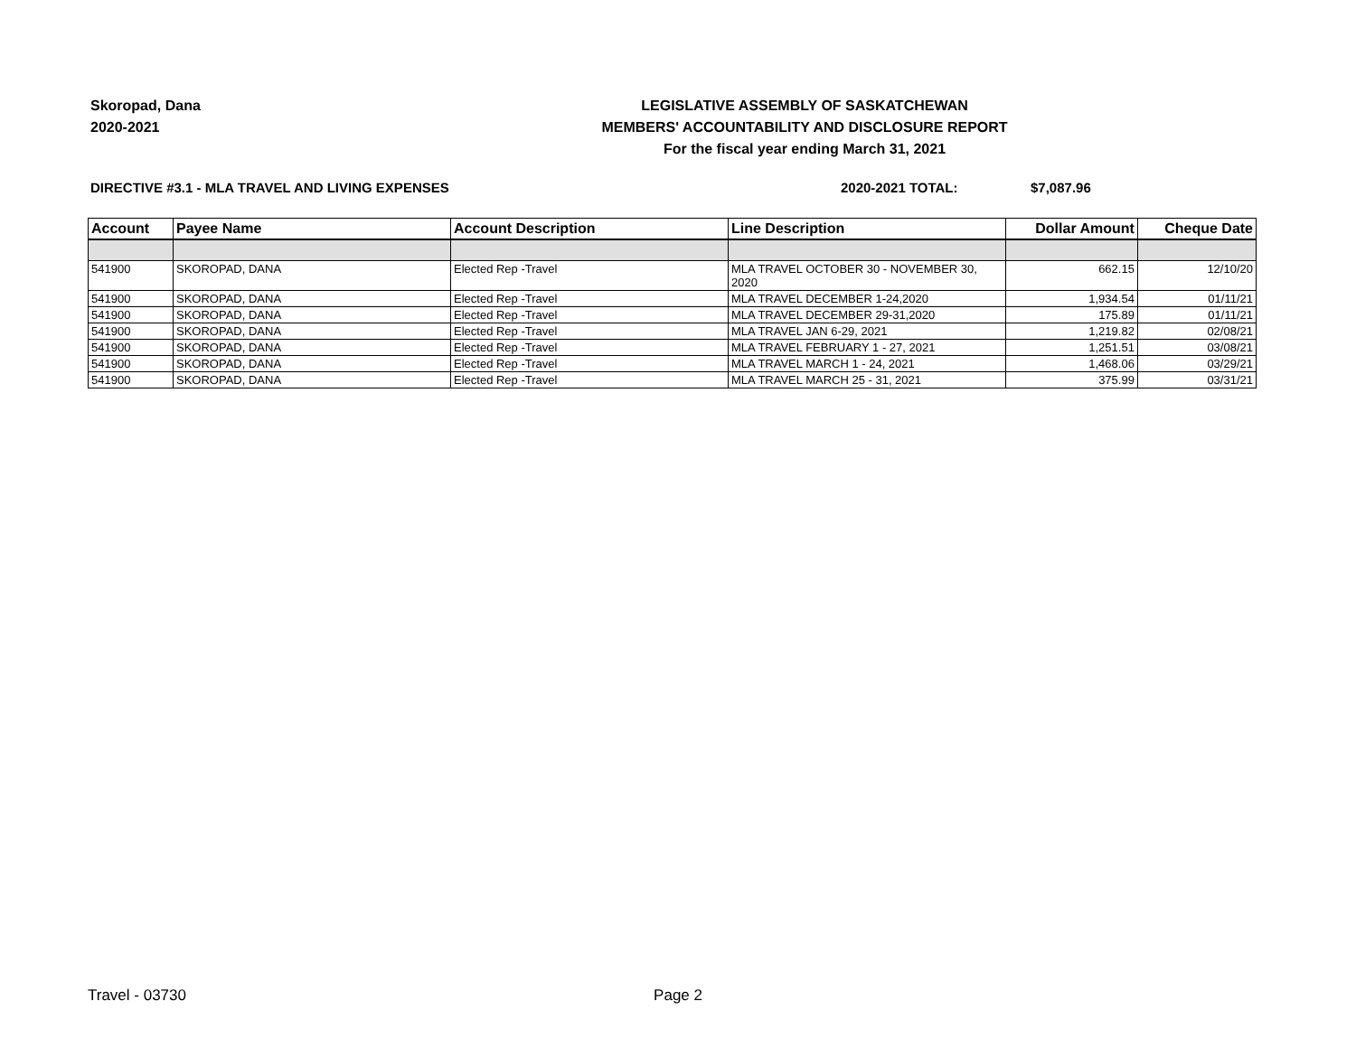Skoropad, Dana
2020-2021
LEGISLATIVE ASSEMBLY OF SASKATCHEWAN
MEMBERS' ACCOUNTABILITY AND DISCLOSURE REPORT
For the fiscal year ending March 31, 2021
DIRECTIVE #3.1 - MLA TRAVEL AND LIVING EXPENSES 2020-2021 TOTAL: $7,087.96
| Account | Payee Name | Account Description | Line Description | Dollar Amount | Cheque Date |
| --- | --- | --- | --- | --- | --- |
| 541900 | SKOROPAD, DANA | Elected Rep -Travel | MLA TRAVEL OCTOBER 30 - NOVEMBER 30, 2020 | 662.15 | 12/10/20 |
| 541900 | SKOROPAD, DANA | Elected Rep -Travel | MLA TRAVEL DECEMBER 1-24,2020 | 1,934.54 | 01/11/21 |
| 541900 | SKOROPAD, DANA | Elected Rep -Travel | MLA TRAVEL DECEMBER 29-31,2020 | 175.89 | 01/11/21 |
| 541900 | SKOROPAD, DANA | Elected Rep -Travel | MLA TRAVEL JAN 6-29, 2021 | 1,219.82 | 02/08/21 |
| 541900 | SKOROPAD, DANA | Elected Rep -Travel | MLA TRAVEL FEBRUARY 1 - 27, 2021 | 1,251.51 | 03/08/21 |
| 541900 | SKOROPAD, DANA | Elected Rep -Travel | MLA TRAVEL MARCH 1 - 24, 2021 | 1,468.06 | 03/29/21 |
| 541900 | SKOROPAD, DANA | Elected Rep -Travel | MLA TRAVEL MARCH 25 - 31, 2021 | 375.99 | 03/31/21 |
Travel - 03730 Page 2